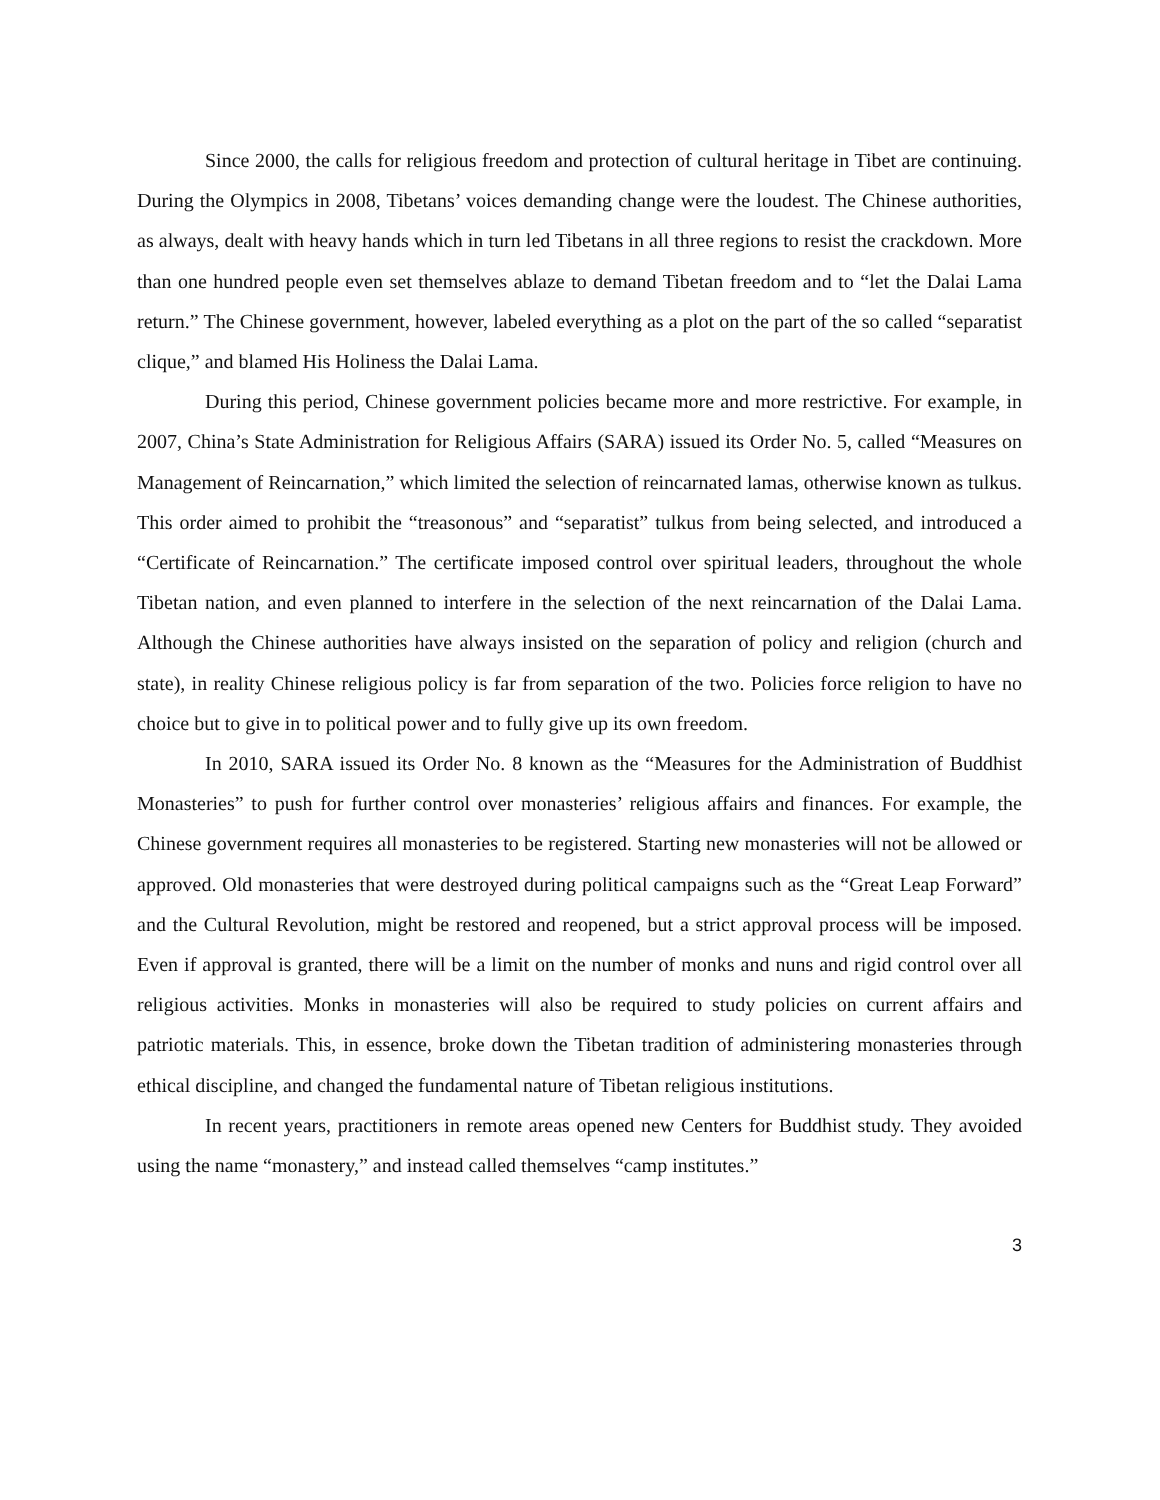Since 2000, the calls for religious freedom and protection of cultural heritage in Tibet are continuing. During the Olympics in 2008, Tibetans’ voices demanding change were the loudest. The Chinese authorities, as always, dealt with heavy hands which in turn led Tibetans in all three regions to resist the crackdown. More than one hundred people even set themselves ablaze to demand Tibetan freedom and to “let the Dalai Lama return.” The Chinese government, however, labeled everything as a plot on the part of the so called “separatist clique,” and blamed His Holiness the Dalai Lama.
During this period, Chinese government policies became more and more restrictive. For example, in 2007, China’s State Administration for Religious Affairs (SARA) issued its Order No. 5, called “Measures on Management of Reincarnation,” which limited the selection of reincarnated lamas, otherwise known as tulkus. This order aimed to prohibit the “treasonous” and “separatist” tulkus from being selected, and introduced a “Certificate of Reincarnation.” The certificate imposed control over spiritual leaders, throughout the whole Tibetan nation, and even planned to interfere in the selection of the next reincarnation of the Dalai Lama. Although the Chinese authorities have always insisted on the separation of policy and religion (church and state), in reality Chinese religious policy is far from separation of the two. Policies force religion to have no choice but to give in to political power and to fully give up its own freedom.
In 2010, SARA issued its Order No. 8 known as the “Measures for the Administration of Buddhist Monasteries” to push for further control over monasteries’ religious affairs and finances. For example, the Chinese government requires all monasteries to be registered. Starting new monasteries will not be allowed or approved. Old monasteries that were destroyed during political campaigns such as the “Great Leap Forward” and the Cultural Revolution, might be restored and reopened, but a strict approval process will be imposed. Even if approval is granted, there will be a limit on the number of monks and nuns and rigid control over all religious activities. Monks in monasteries will also be required to study policies on current affairs and patriotic materials. This, in essence, broke down the Tibetan tradition of administering monasteries through ethical discipline, and changed the fundamental nature of Tibetan religious institutions.
In recent years, practitioners in remote areas opened new Centers for Buddhist study. They avoided using the name “monastery,” and instead called themselves “camp institutes.”
3